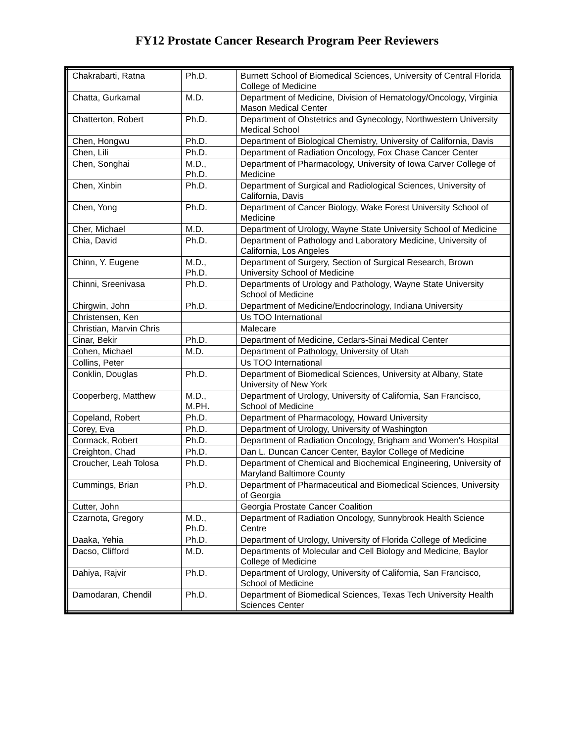FY12 Prostate Cancer Research Program Peer Reviewers
| Chakrabarti, Ratna | Ph.D. | Burnett School of Biomedical Sciences, University of Central Florida College of Medicine |
| Chatta, Gurkamal | M.D. | Department of Medicine, Division of Hematology/Oncology, Virginia Mason Medical Center |
| Chatterton, Robert | Ph.D. | Department of Obstetrics and Gynecology, Northwestern University Medical School |
| Chen, Hongwu | Ph.D. | Department of Biological Chemistry, University of California, Davis |
| Chen, Lili | Ph.D. | Department of Radiation Oncology, Fox Chase Cancer Center |
| Chen, Songhai | M.D., Ph.D. | Department of Pharmacology, University of Iowa Carver College of Medicine |
| Chen, Xinbin | Ph.D. | Department of Surgical and Radiological Sciences, University of California, Davis |
| Chen, Yong | Ph.D. | Department of Cancer Biology, Wake Forest University School of Medicine |
| Cher, Michael | M.D. | Department of Urology, Wayne State University School of Medicine |
| Chia, David | Ph.D. | Department of Pathology and Laboratory Medicine, University of California, Los Angeles |
| Chinn, Y. Eugene | M.D., Ph.D. | Department of Surgery, Section of Surgical Research, Brown University School of Medicine |
| Chinni, Sreenivasa | Ph.D. | Departments of Urology and Pathology, Wayne State University School of Medicine |
| Chirgwin, John | Ph.D. | Department of Medicine/Endocrinology, Indiana University |
| Christensen, Ken | | Us TOO International |
| Christian, Marvin Chris | | Malecare |
| Cinar, Bekir | Ph.D. | Department of Medicine, Cedars-Sinai Medical Center |
| Cohen, Michael | M.D. | Department of Pathology, University of Utah |
| Collins, Peter | | Us TOO International |
| Conklin, Douglas | Ph.D. | Department of Biomedical Sciences, University at Albany, State University of New York |
| Cooperberg, Matthew | M.D., M.PH. | Department of Urology, University of California, San Francisco, School of Medicine |
| Copeland, Robert | Ph.D. | Department of Pharmacology, Howard University |
| Corey, Eva | Ph.D. | Department of Urology, University of Washington |
| Cormack, Robert | Ph.D. | Department of Radiation Oncology, Brigham and Women's Hospital |
| Creighton, Chad | Ph.D. | Dan L. Duncan Cancer Center, Baylor College of Medicine |
| Croucher, Leah Tolosa | Ph.D. | Department of Chemical and Biochemical Engineering, University of Maryland Baltimore County |
| Cummings, Brian | Ph.D. | Department of Pharmaceutical and Biomedical Sciences, University of Georgia |
| Cutter, John | | Georgia Prostate Cancer Coalition |
| Czarnota, Gregory | M.D., Ph.D. | Department of Radiation Oncology, Sunnybrook Health Science Centre |
| Daaka, Yehia | Ph.D. | Department of Urology, University of Florida College of Medicine |
| Dacso, Clifford | M.D. | Departments of Molecular and Cell Biology and Medicine, Baylor College of Medicine |
| Dahiya, Rajvir | Ph.D. | Department of Urology, University of California, San Francisco, School of Medicine |
| Damodaran, Chendil | Ph.D. | Department of Biomedical Sciences, Texas Tech University Health Sciences Center |